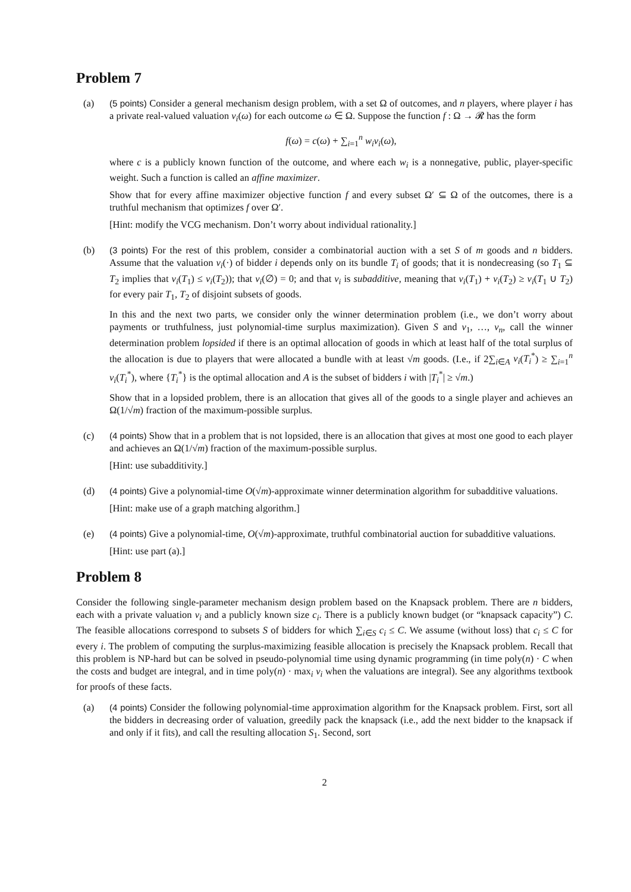Problem 7
(a) (5 points) Consider a general mechanism design problem, with a set Ω of outcomes, and n players, where player i has a private real-valued valuation v<sub>i</sub>(ω) for each outcome ω ∈ Ω. Suppose the function f : Ω → 𝓡 has the form
f(ω) = c(ω) + ∑<sub>i=1</sub><sup>n</sup> w<sub>i</sub>v<sub>i</sub>(ω),
where c is a publicly known function of the outcome, and where each w<sub>i</sub> is a nonnegative, public, player-specific weight. Such a function is called an affine maximizer.
Show that for every affine maximizer objective function f and every subset Ω′ ⊆ Ω of the outcomes, there is a truthful mechanism that optimizes f over Ω′.
[Hint: modify the VCG mechanism. Don’t worry about individual rationality.]
(b) (3 points) For the rest of this problem, consider a combinatorial auction with a set S of m goods and n bidders. Assume that the valuation v<sub>i</sub>(·) of bidder i depends only on its bundle T<sub>i</sub> of goods; that it is nondecreasing (so T<sub>1</sub> ⊆ T<sub>2</sub> implies that v<sub>i</sub>(T<sub>1</sub>) ≤ v<sub>i</sub>(T<sub>2</sub>)); that v<sub>i</sub>(∅) = 0; and that v<sub>i</sub> is subadditive, meaning that v<sub>i</sub>(T<sub>1</sub>) + v<sub>i</sub>(T<sub>2</sub>) ≥ v<sub>i</sub>(T<sub>1</sub> ∪ T<sub>2</sub>) for every pair T<sub>1</sub>, T<sub>2</sub> of disjoint subsets of goods.
In this and the next two parts, we consider only the winner determination problem (i.e., we don’t worry about payments or truthfulness, just polynomial-time surplus maximization). Given S and v<sub>1</sub>, …, v<sub>n</sub>, call the winner determination problem lopsided if there is an optimal allocation of goods in which at least half of the total surplus of the allocation is due to players that were allocated a bundle with at least √m goods. (I.e., if 2∑<sub>i∈A</sub> v<sub>i</sub>(T<sub>i</sub><sup>*</sup>) ≥ ∑<sub>i=1</sub><sup>n</sup> v<sub>i</sub>(T<sub>i</sub><sup>*</sup>), where {T<sub>i</sub><sup>*</sup>} is the optimal allocation and A is the subset of bidders i with |T<sub>i</sub><sup>*</sup>| ≥ √m.)
Show that in a lopsided problem, there is an allocation that gives all of the goods to a single player and achieves an Ω(1/√m) fraction of the maximum-possible surplus.
(c) (4 points) Show that in a problem that is not lopsided, there is an allocation that gives at most one good to each player and achieves an Ω(1/√m) fraction of the maximum-possible surplus.
[Hint: use subadditivity.]
(d) (4 points) Give a polynomial-time O(√m)-approximate winner determination algorithm for subadditive valuations.
[Hint: make use of a graph matching algorithm.]
(e) (4 points) Give a polynomial-time, O(√m)-approximate, truthful combinatorial auction for subadditive valuations.
[Hint: use part (a).]
Problem 8
Consider the following single-parameter mechanism design problem based on the Knapsack problem. There are n bidders, each with a private valuation v<sub>i</sub> and a publicly known size c<sub>i</sub>. There is a publicly known budget (or “knapsack capacity”) C. The feasible allocations correspond to subsets S of bidders for which ∑<sub>i∈S</sub> c<sub>i</sub> ≤ C. We assume (without loss) that c<sub>i</sub> ≤ C for every i. The problem of computing the surplus-maximizing feasible allocation is precisely the Knapsack problem. Recall that this problem is NP-hard but can be solved in pseudo-polynomial time using dynamic programming (in time poly(n) · C when the costs and budget are integral, and in time poly(n) · max<sub>i</sub> v<sub>i</sub> when the valuations are integral). See any algorithms textbook for proofs of these facts.
(a) (4 points) Consider the following polynomial-time approximation algorithm for the Knapsack problem. First, sort all the bidders in decreasing order of valuation, greedily pack the knapsack (i.e., add the next bidder to the knapsack if and only if it fits), and call the resulting allocation S<sub>1</sub>. Second, sort
2